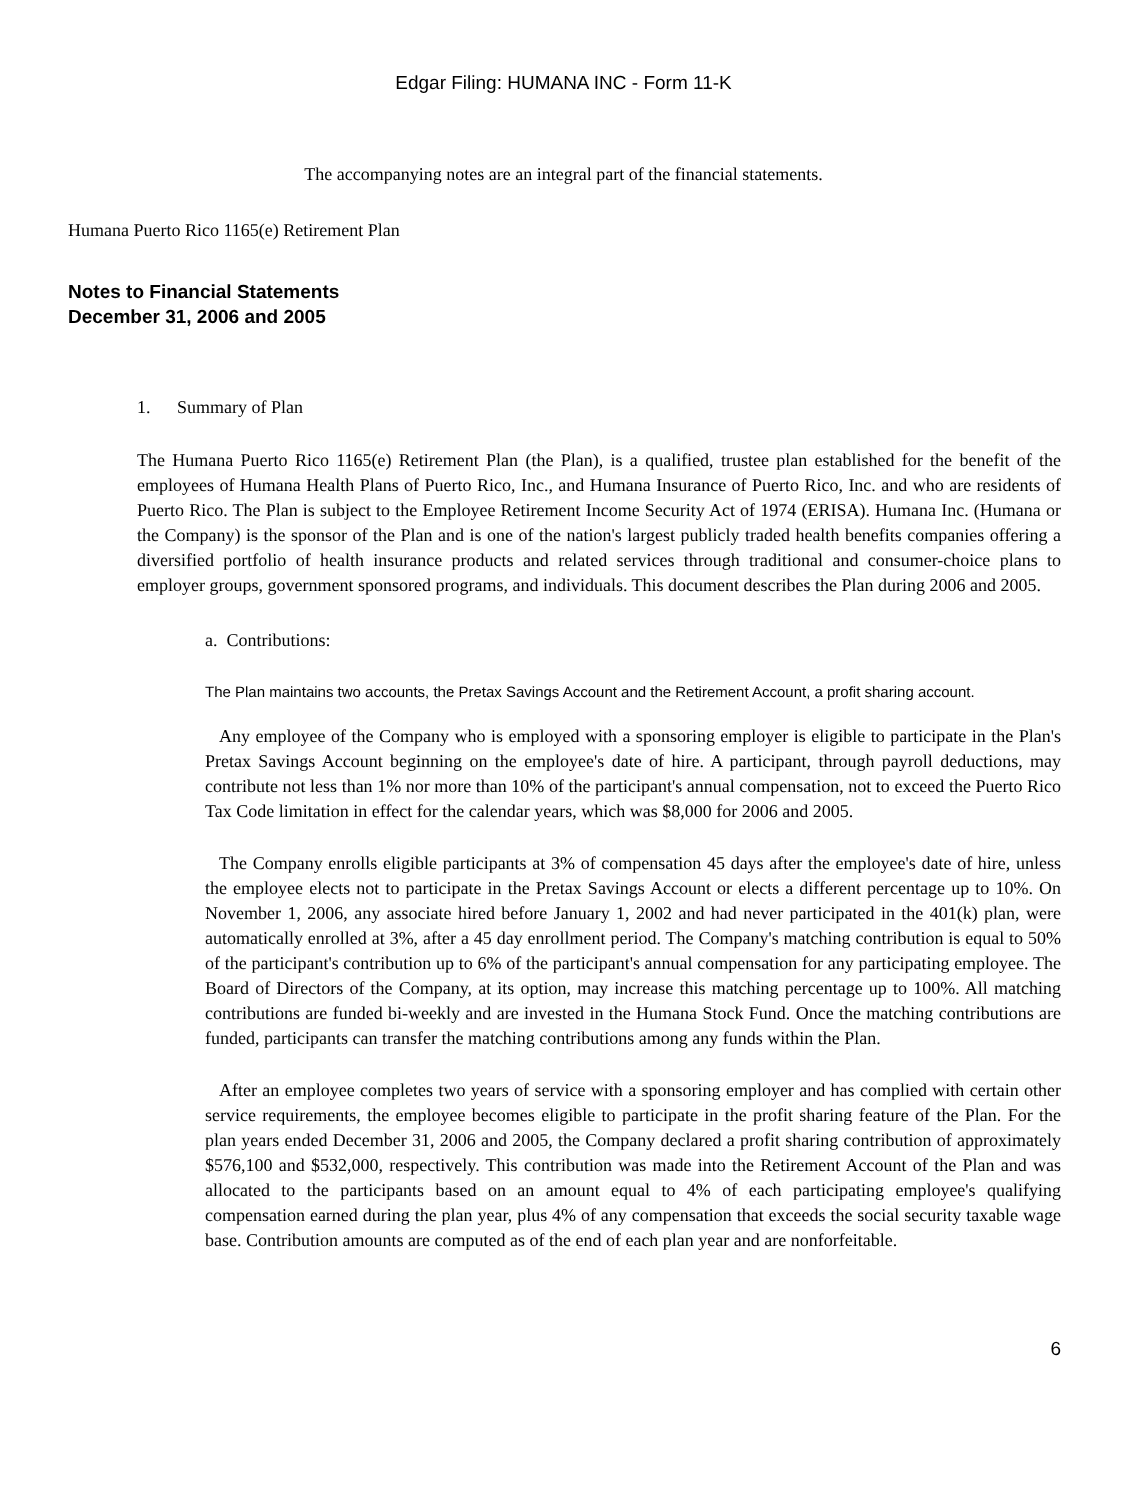Edgar Filing: HUMANA INC - Form 11-K
The accompanying notes are an integral part of the financial statements.
Humana Puerto Rico 1165(e) Retirement Plan
Notes to Financial Statements
December 31, 2006 and 2005
1. Summary of Plan
The Humana Puerto Rico 1165(e) Retirement Plan (the Plan), is a qualified, trustee plan established for the benefit of the employees of Humana Health Plans of Puerto Rico, Inc., and Humana Insurance of Puerto Rico, Inc. and who are residents of Puerto Rico. The Plan is subject to the Employee Retirement Income Security Act of 1974 (ERISA). Humana Inc. (Humana or the Company) is the sponsor of the Plan and is one of the nation's largest publicly traded health benefits companies offering a diversified portfolio of health insurance products and related services through traditional and consumer-choice plans to employer groups, government sponsored programs, and individuals. This document describes the Plan during 2006 and 2005.
a. Contributions:
The Plan maintains two accounts, the Pretax Savings Account and the Retirement Account, a profit sharing account.
Any employee of the Company who is employed with a sponsoring employer is eligible to participate in the Plan's Pretax Savings Account beginning on the employee's date of hire. A participant, through payroll deductions, may contribute not less than 1% nor more than 10% of the participant's annual compensation, not to exceed the Puerto Rico Tax Code limitation in effect for the calendar years, which was $8,000 for 2006 and 2005.
The Company enrolls eligible participants at 3% of compensation 45 days after the employee's date of hire, unless the employee elects not to participate in the Pretax Savings Account or elects a different percentage up to 10%. On November 1, 2006, any associate hired before January 1, 2002 and had never participated in the 401(k) plan, were automatically enrolled at 3%, after a 45 day enrollment period. The Company's matching contribution is equal to 50% of the participant's contribution up to 6% of the participant's annual compensation for any participating employee. The Board of Directors of the Company, at its option, may increase this matching percentage up to 100%. All matching contributions are funded bi-weekly and are invested in the Humana Stock Fund. Once the matching contributions are funded, participants can transfer the matching contributions among any funds within the Plan.
After an employee completes two years of service with a sponsoring employer and has complied with certain other service requirements, the employee becomes eligible to participate in the profit sharing feature of the Plan. For the plan years ended December 31, 2006 and 2005, the Company declared a profit sharing contribution of approximately $576,100 and $532,000, respectively. This contribution was made into the Retirement Account of the Plan and was allocated to the participants based on an amount equal to 4% of each participating employee's qualifying compensation earned during the plan year, plus 4% of any compensation that exceeds the social security taxable wage base. Contribution amounts are computed as of the end of each plan year and are nonforfeitable.
6